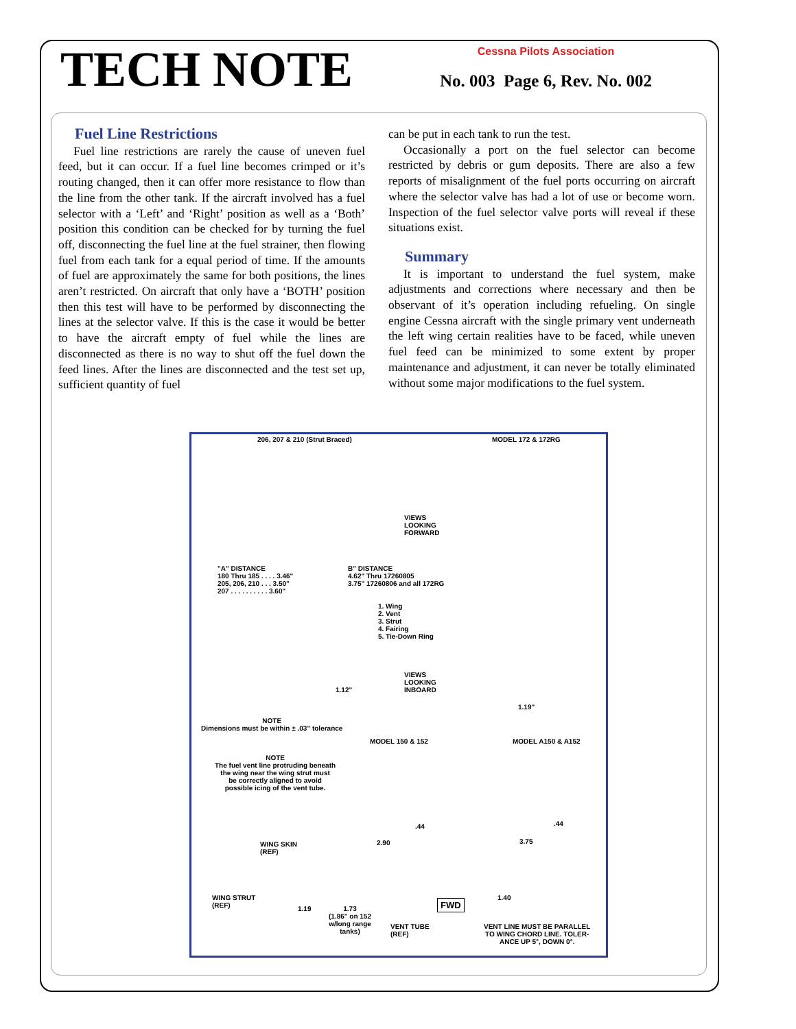TECH NOTE
Cessna Pilots Association
No. 003 Page 6, Rev. No. 002
Fuel Line Restrictions
Fuel line restrictions are rarely the cause of uneven fuel feed, but it can occur. If a fuel line becomes crimped or it’s routing changed, then it can offer more resistance to flow than the line from the other tank. If the aircraft involved has a fuel selector with a ‘Left’ and ‘Right’ position as well as a ‘Both’ position this condition can be checked for by turning the fuel off, disconnecting the fuel line at the fuel strainer, then flowing fuel from each tank for a equal period of time. If the amounts of fuel are approximately the same for both positions, the lines aren’t restricted. On aircraft that only have a ‘BOTH’ position then this test will have to be performed by disconnecting the lines at the selector valve. If this is the case it would be better to have the aircraft empty of fuel while the lines are disconnected as there is no way to shut off the fuel down the feed lines. After the lines are disconnected and the test set up, sufficient quantity of fuel
can be put in each tank to run the test.
Occasionally a port on the fuel selector can become restricted by debris or gum deposits. There are also a few reports of misalignment of the fuel ports occurring on aircraft where the selector valve has had a lot of use or become worn. Inspection of the fuel selector valve ports will reveal if these situations exist.
Summary
It is important to understand the fuel system, make adjustments and corrections where necessary and then be observant of it’s operation including refueling. On single engine Cessna aircraft with the single primary vent underneath the left wing certain realities have to be faced, while uneven fuel feed can be minimized to some extent by proper maintenance and adjustment, it can never be totally eliminated without some major modifications to the fuel system.
206, 207 & 210 (Strut Braced) MODEL 172 & 172RG
VIEWS
LOOKING
FORWARD
"A" DISTANCE
180 Thru 185 . . . . 3.46"
205, 206, 210 . . . 3.50"
207 . . . . . . . . . . 3.60"
B" DISTANCE
4.62" Thru 17260805
3.75" 17260806 and all 172RG
1. Wing
2. Vent
3. Strut
4. Fairing
5. Tie-Down Ring
VIEWS
LOOKING
INBOARD
1.12"
1.19"
NOTE
Dimensions must be within ± .03" tolerance
MODEL 150 & 152 MODEL A150 & A152
NOTE
The fuel vent line protruding beneath
the wing near the wing strut must
be correctly aligned to avoid
possible icing of the vent tube.
.44 .44
WING SKIN
(REF)
2.90 3.75
WING STRUT
(REF)
1.19
1.73
(1.86" on 152
w/long range
tanks)
1.40
FWD
VENT TUBE
(REF)
VENT LINE MUST BE PARALLEL
TO WING CHORD LINE. TOLER-
ANCE UP 5°, DOWN 0°.